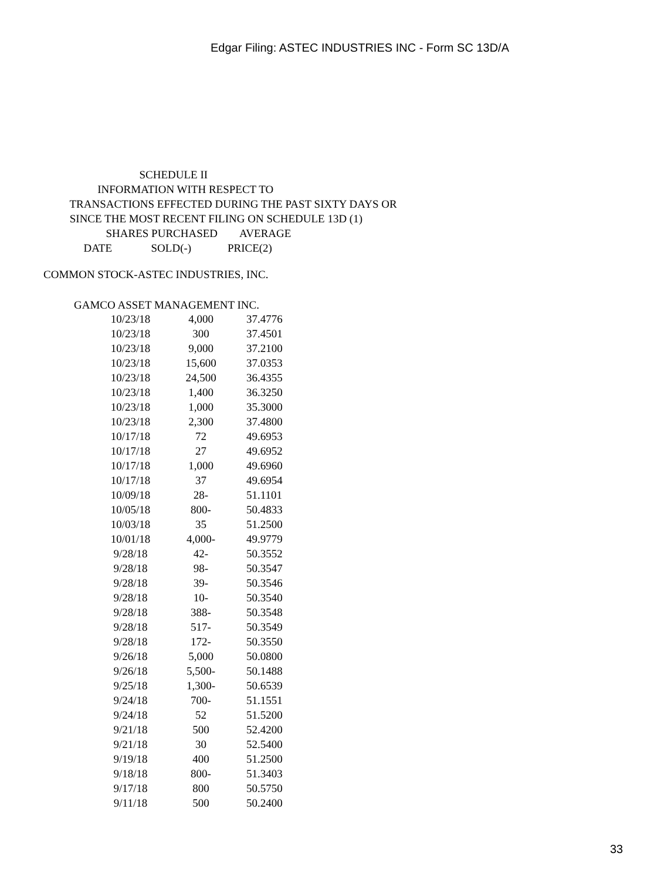Edgar Filing: ASTEC INDUSTRIES INC - Form SC 13D/A
SCHEDULE II INFORMATION WITH RESPECT TO TRANSACTIONS EFFECTED DURING THE PAST SIXTY DAYS OR SINCE THE MOST RECENT FILING ON SCHEDULE 13D (1) SHARES PURCHASED AVERAGE DATE SOLD(-) PRICE(2)
COMMON STOCK-ASTEC INDUSTRIES, INC.
GAMCO ASSET MANAGEMENT INC.
| 10/23/18 | 4,000 | 37.4776 |
| 10/23/18 | 300 | 37.4501 |
| 10/23/18 | 9,000 | 37.2100 |
| 10/23/18 | 15,600 | 37.0353 |
| 10/23/18 | 24,500 | 36.4355 |
| 10/23/18 | 1,400 | 36.3250 |
| 10/23/18 | 1,000 | 35.3000 |
| 10/23/18 | 2,300 | 37.4800 |
| 10/17/18 | 72 | 49.6953 |
| 10/17/18 | 27 | 49.6952 |
| 10/17/18 | 1,000 | 49.6960 |
| 10/17/18 | 37 | 49.6954 |
| 10/09/18 | 28- | 51.1101 |
| 10/05/18 | 800- | 50.4833 |
| 10/03/18 | 35 | 51.2500 |
| 10/01/18 | 4,000- | 49.9779 |
| 9/28/18 | 42- | 50.3552 |
| 9/28/18 | 98- | 50.3547 |
| 9/28/18 | 39- | 50.3546 |
| 9/28/18 | 10- | 50.3540 |
| 9/28/18 | 388- | 50.3548 |
| 9/28/18 | 517- | 50.3549 |
| 9/28/18 | 172- | 50.3550 |
| 9/26/18 | 5,000 | 50.0800 |
| 9/26/18 | 5,500- | 50.1488 |
| 9/25/18 | 1,300- | 50.6539 |
| 9/24/18 | 700- | 51.1551 |
| 9/24/18 | 52 | 51.5200 |
| 9/21/18 | 500 | 52.4200 |
| 9/21/18 | 30 | 52.5400 |
| 9/19/18 | 400 | 51.2500 |
| 9/18/18 | 800- | 51.3403 |
| 9/17/18 | 800 | 50.5750 |
| 9/11/18 | 500 | 50.2400 |
33